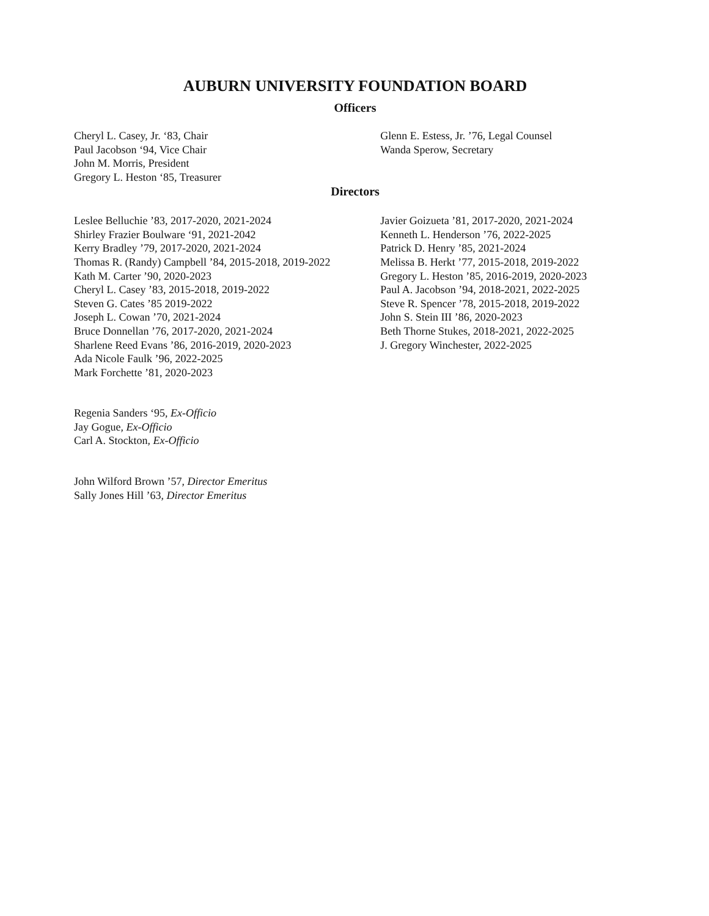AUBURN UNIVERSITY FOUNDATION BOARD
Officers
Cheryl L. Casey, Jr. ‘83, Chair
Paul Jacobson ‘94, Vice Chair
John M. Morris, President
Gregory L. Heston ‘85, Treasurer
Glenn E. Estess, Jr. ’76, Legal Counsel
Wanda Sperow, Secretary
Directors
Leslee Belluchie ’83, 2017-2020, 2021-2024
Shirley Frazier Boulware ‘91, 2021-2042
Kerry Bradley ’79, 2017-2020, 2021-2024
Thomas R. (Randy) Campbell ’84, 2015-2018, 2019-2022
Kath M. Carter ’90, 2020-2023
Cheryl L. Casey ’83, 2015-2018, 2019-2022
Steven G. Cates ’85 2019-2022
Joseph L. Cowan ’70, 2021-2024
Bruce Donnellan ’76, 2017-2020, 2021-2024
Sharlene Reed Evans ’86, 2016-2019, 2020-2023
Ada Nicole Faulk ’96, 2022-2025
Mark Forchette ’81, 2020-2023
Javier Goizueta ’81, 2017-2020, 2021-2024
Kenneth L. Henderson ’76, 2022-2025
Patrick D. Henry ’85, 2021-2024
Melissa B. Herkt ’77, 2015-2018, 2019-2022
Gregory L. Heston ’85, 2016-2019, 2020-2023
Paul A. Jacobson ’94, 2018-2021, 2022-2025
Steve R. Spencer ’78, 2015-2018, 2019-2022
John S. Stein III ’86, 2020-2023
Beth Thorne Stukes, 2018-2021, 2022-2025
J. Gregory Winchester, 2022-2025
Regenia Sanders ‘95, Ex-Officio
Jay Gogue, Ex-Officio
Carl A. Stockton, Ex-Officio
John Wilford Brown ’57, Director Emeritus
Sally Jones Hill ’63, Director Emeritus